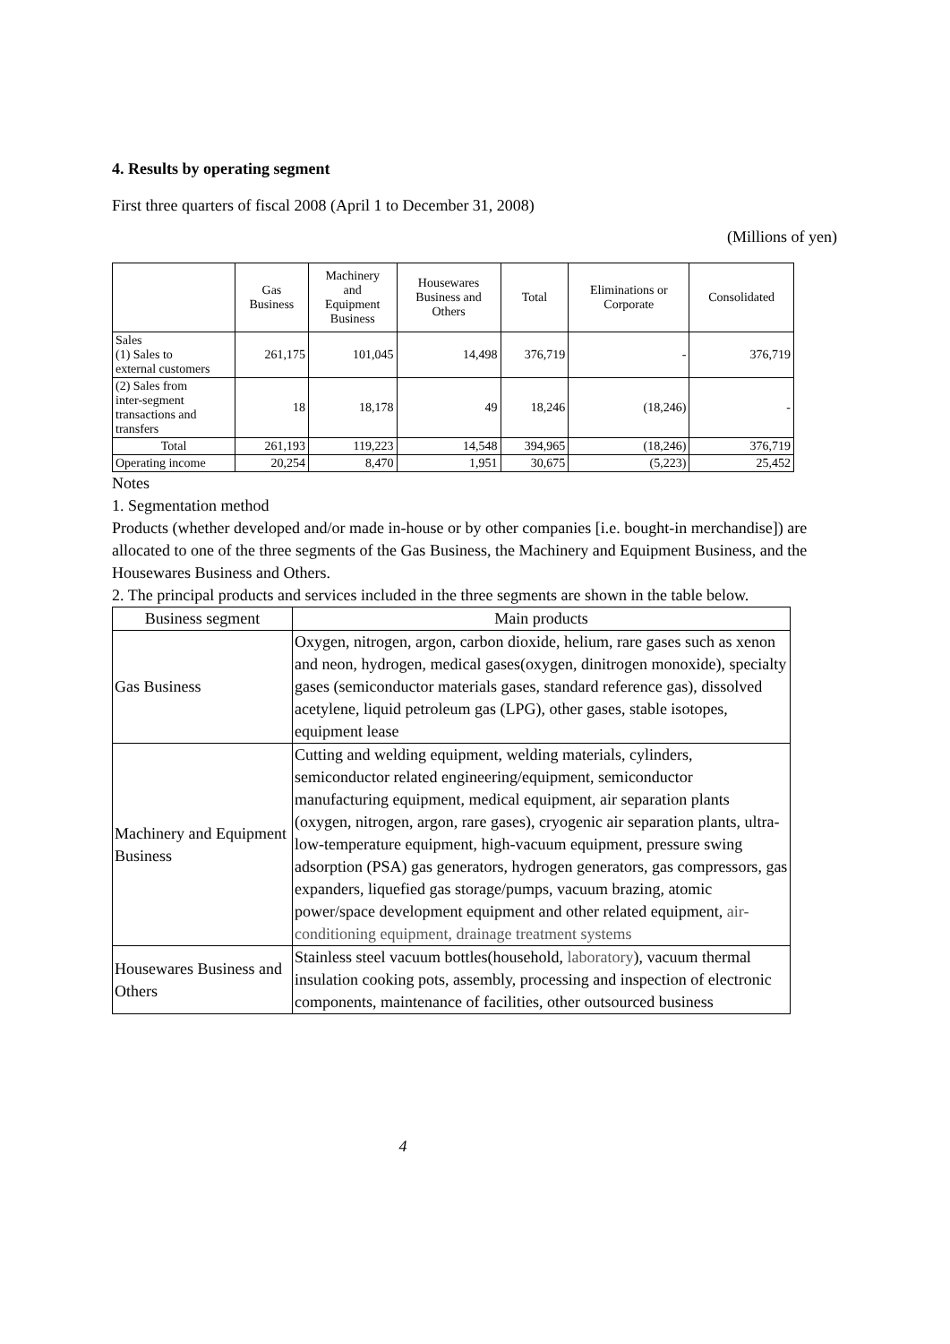4. Results by operating segment
First three quarters of fiscal 2008 (April 1 to December 31, 2008)
(Millions of yen)
| | Gas Business | Machinery and Equipment Business | Housewares Business and Others | Total | Eliminations or Corporate | Consolidated |
| --- | --- | --- | --- | --- | --- | --- |
| Sales (1) Sales to external customers | 261,175 | 101,045 | 14,498 | 376,719 | - | 376,719 |
| (2) Sales from inter-segment transactions and transfers | 18 | 18,178 | 49 | 18,246 | (18,246) | - |
| Total | 261,193 | 119,223 | 14,548 | 394,965 | (18,246) | 376,719 |
| Operating income | 20,254 | 8,470 | 1,951 | 30,675 | (5,223) | 25,452 |
Notes
1. Segmentation method
Products (whether developed and/or made in-house or by other companies [i.e. bought-in merchandise]) are allocated to one of the three segments of the Gas Business, the Machinery and Equipment Business, and the Housewares Business and Others.
2. The principal products and services included in the three segments are shown in the table below.
| Business segment | Main products |
| --- | --- |
| Gas Business | Oxygen, nitrogen, argon, carbon dioxide, helium, rare gases such as xenon and neon, hydrogen, medical gases(oxygen, dinitrogen monoxide), specialty gases (semiconductor materials gases, standard reference gas), dissolved acetylene, liquid petroleum gas (LPG), other gases, stable isotopes, equipment lease |
| Machinery and Equipment Business | Cutting and welding equipment, welding materials, cylinders, semiconductor related engineering/equipment, semiconductor manufacturing equipment, medical equipment, air separation plants (oxygen, nitrogen, argon, rare gases), cryogenic air separation plants, ultra-low-temperature equipment, high-vacuum equipment, pressure swing adsorption (PSA) gas generators, hydrogen generators, gas compressors, gas expanders, liquefied gas storage/pumps, vacuum brazing, atomic power/space development equipment and other related equipment, air-conditioning equipment, drainage treatment systems |
| Housewares Business and Others | Stainless steel vacuum bottles(household, laboratory ), vacuum thermal insulation cooking pots, assembly, processing and inspection of electronic components, maintenance of facilities, other outsourced business |
4